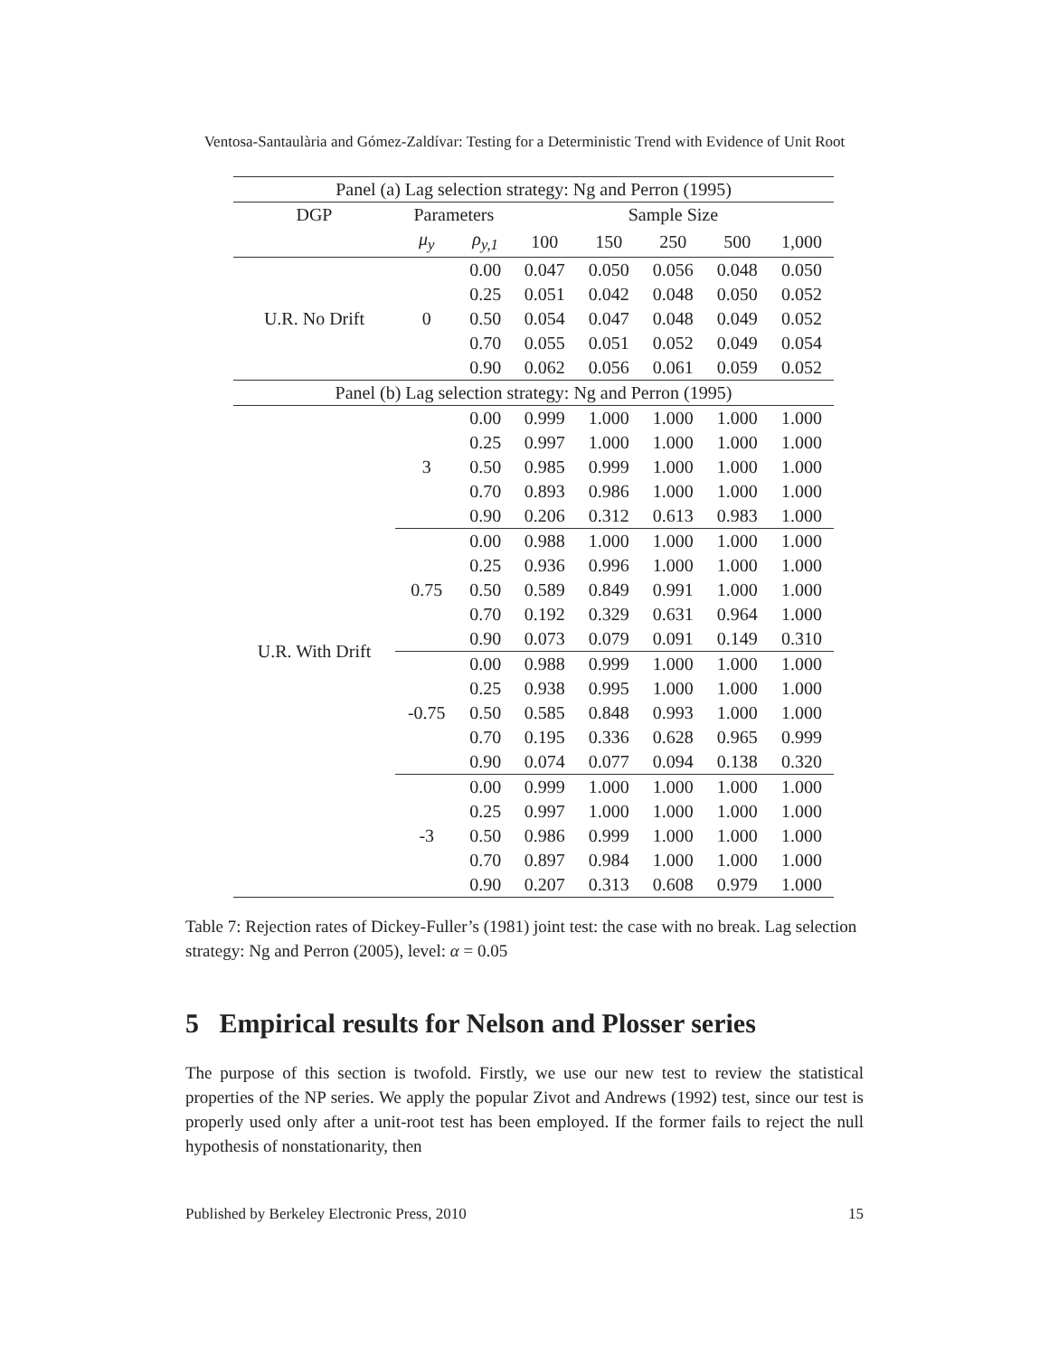Ventosa-Santaulària and Gómez-Zaldívar: Testing for a Deterministic Trend with Evidence of Unit Root
| Panel (a) Lag selection strategy: Ng and Perron (1995) | | | | | | | |
| --- | --- | --- | --- | --- | --- | --- | --- |
| DGP | Parameters | | Sample Size | | | | |
| | μ<sub>y</sub> | ρ<sub>y,1</sub> | 100 | 150 | 250 | 500 | 1,000 |
| U.R. No Drift | 0 | 0.00 | 0.047 | 0.050 | 0.056 | 0.048 | 0.050 |
| | | 0.25 | 0.051 | 0.042 | 0.048 | 0.050 | 0.052 |
| | | 0.50 | 0.054 | 0.047 | 0.048 | 0.049 | 0.052 |
| | | 0.70 | 0.055 | 0.051 | 0.052 | 0.049 | 0.054 |
| | | 0.90 | 0.062 | 0.056 | 0.061 | 0.059 | 0.052 |
| Panel (b) Lag selection strategy: Ng and Perron (1995) | | | | | | | |
| U.R. With Drift | 3 | 0.00 | 0.999 | 1.000 | 1.000 | 1.000 | 1.000 |
| | | 0.25 | 0.997 | 1.000 | 1.000 | 1.000 | 1.000 |
| | | 0.50 | 0.985 | 0.999 | 1.000 | 1.000 | 1.000 |
| | | 0.70 | 0.893 | 0.986 | 1.000 | 1.000 | 1.000 |
| | | 0.90 | 0.206 | 0.312 | 0.613 | 0.983 | 1.000 |
| | 0.75 | 0.00 | 0.988 | 1.000 | 1.000 | 1.000 | 1.000 |
| | | 0.25 | 0.936 | 0.996 | 1.000 | 1.000 | 1.000 |
| | | 0.50 | 0.589 | 0.849 | 0.991 | 1.000 | 1.000 |
| | | 0.70 | 0.192 | 0.329 | 0.631 | 0.964 | 1.000 |
| | | 0.90 | 0.073 | 0.079 | 0.091 | 0.149 | 0.310 |
| | -0.75 | 0.00 | 0.988 | 0.999 | 1.000 | 1.000 | 1.000 |
| | | 0.25 | 0.938 | 0.995 | 1.000 | 1.000 | 1.000 |
| | | 0.50 | 0.585 | 0.848 | 0.993 | 1.000 | 1.000 |
| | | 0.70 | 0.195 | 0.336 | 0.628 | 0.965 | 0.999 |
| | | 0.90 | 0.074 | 0.077 | 0.094 | 0.138 | 0.320 |
| | -3 | 0.00 | 0.999 | 1.000 | 1.000 | 1.000 | 1.000 |
| | | 0.25 | 0.997 | 1.000 | 1.000 | 1.000 | 1.000 |
| | | 0.50 | 0.986 | 0.999 | 1.000 | 1.000 | 1.000 |
| | | 0.70 | 0.897 | 0.984 | 1.000 | 1.000 | 1.000 |
| | | 0.90 | 0.207 | 0.313 | 0.608 | 0.979 | 1.000 |
Table 7: Rejection rates of Dickey-Fuller’s (1981) joint test: the case with no break. Lag selection strategy: Ng and Perron (2005), level: α = 0.05
5 Empirical results for Nelson and Plosser series
The purpose of this section is twofold. Firstly, we use our new test to review the statistical properties of the NP series. We apply the popular Zivot and Andrews (1992) test, since our test is properly used only after a unit-root test has been employed. If the former fails to reject the null hypothesis of nonstationarity, then
Published by Berkeley Electronic Press, 2010 15